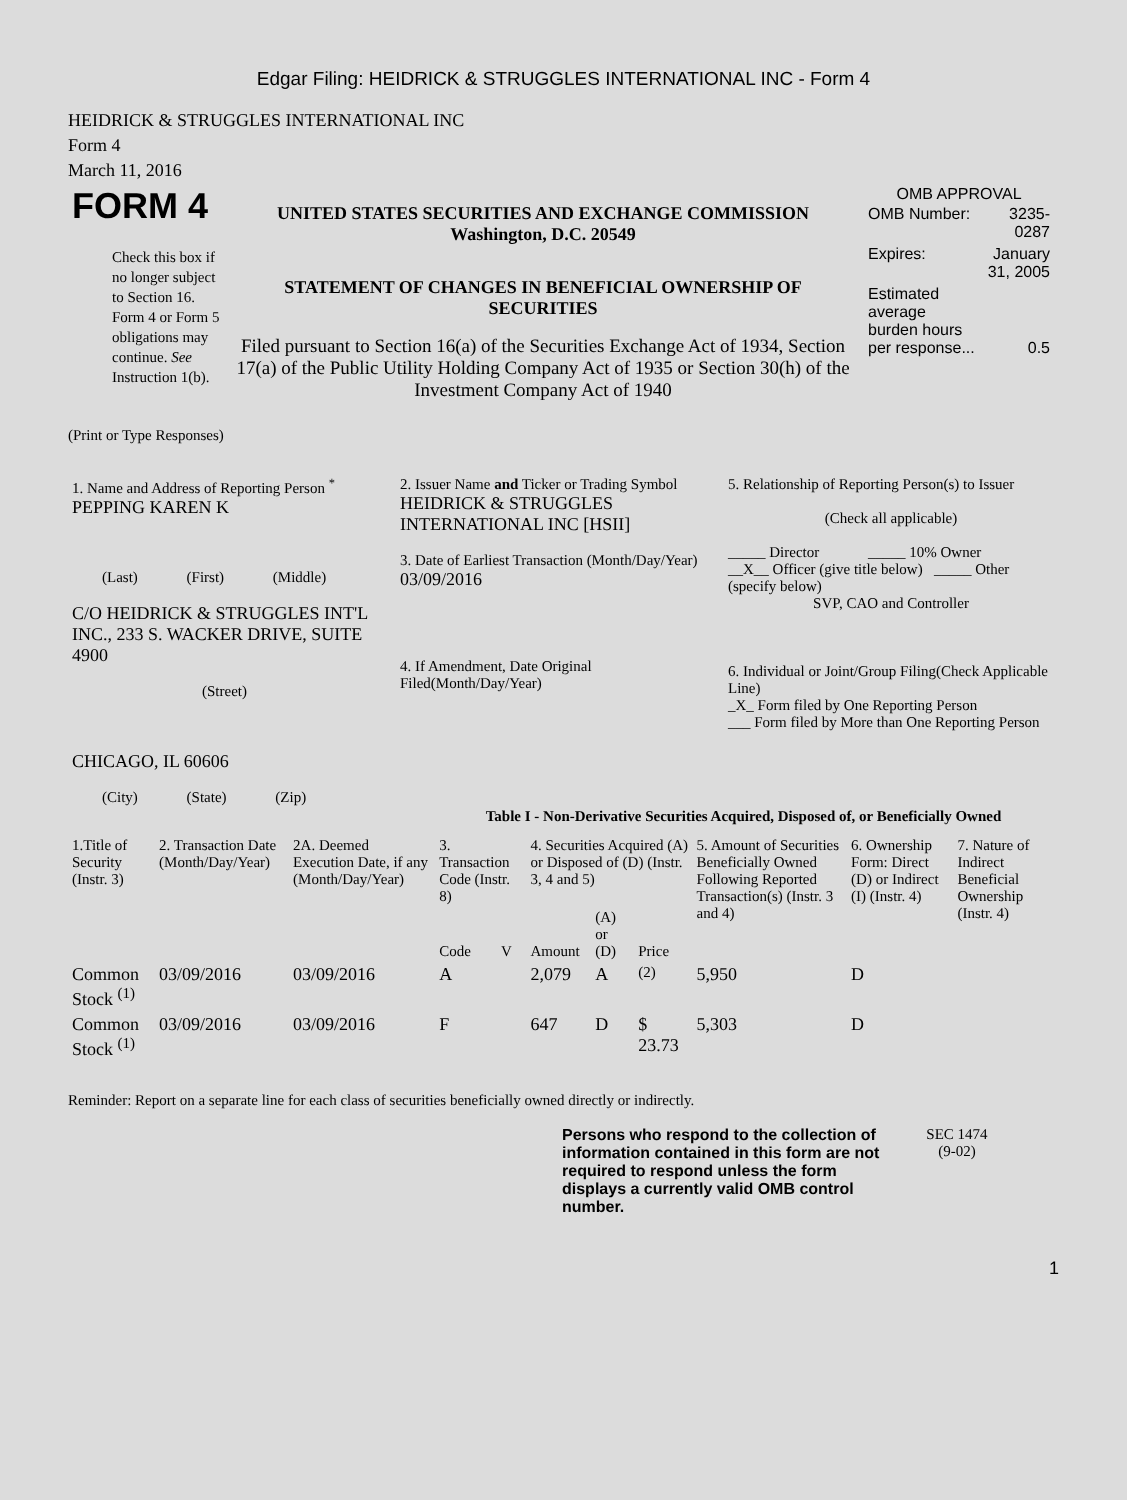Edgar Filing: HEIDRICK & STRUGGLES INTERNATIONAL INC - Form 4
HEIDRICK & STRUGGLES INTERNATIONAL INC
Form 4
March 11, 2016
| FORM 4 Check this box if no longer subject to Section 16. Form 4 or Form 5 obligations may continue. See Instruction 1(b). | UNITED STATES SECURITIES AND EXCHANGE COMMISSION Washington, D.C. 20549 STATEMENT OF CHANGES IN BENEFICIAL OWNERSHIP OF SECURITIES Filed pursuant to Section 16(a) of the Securities Exchange Act of 1934, Section 17(a) of the Public Utility Holding Company Act of 1935 or Section 30(h) of the Investment Company Act of 1940 | OMB APPROVAL / OMB Number: / 3235-0287 / / Expires: / January 31, 2005 / / Estimated average burden hours per response... / 0.5 / |
(Print or Type Responses)
| 1. Name and Address of Reporting Person <sup>*</sup> PEPPING KAREN K (Last) (First) (Middle) C/O HEIDRICK & STRUGGLES INT'L INC., 233 S. WACKER DRIVE, SUITE 4900 (Street) CHICAGO, IL 60606 (City) (State) (Zip) | 2. Issuer Name and Ticker or Trading Symbol HEIDRICK & STRUGGLES INTERNATIONAL INC [HSII] 3. Date of Earliest Transaction (Month/Day/Year) 03/09/2016 4. If Amendment, Date Original Filed(Month/Day/Year) | 5. Relationship of Reporting Person(s) to Issuer (Check all applicable) _____ Director _____ 10% Owner __X__ Officer (give title below) _____ Other (specify below) SVP, CAO and Controller 6. Individual or Joint/Group Filing(Check Applicable Line) _X_ Form filed by One Reporting Person ___ Form filed by More than One Reporting Person |
Table I - Non-Derivative Securities Acquired, Disposed of, or Beneficially Owned
| 1.Title of Security (Instr. 3) | 2. Transaction Date (Month/Day/Year) | 2A. Deemed Execution Date, if any (Month/Day/Year) | 3. Transaction Code (Instr. 8) | | 4. Securities Acquired (A) or Disposed of (D) (Instr. 3, 4 and 5) | | | 5. Amount of Securities Beneficially Owned Following Reported Transaction(s) (Instr. 3 and 4) | 6. Ownership Form: Direct (D) or Indirect (I) (Instr. 4) | 7. Nature of Indirect Beneficial Ownership (Instr. 4) |
| --- | --- | --- | --- | --- | --- | --- | --- | --- | --- | --- |
| | | | Code | V | Amount | (A) or (D) | Price | | | |
| Common Stock <sup>(1)</sup> | 03/09/2016 | 03/09/2016 | A | | 2,079 | A | <sup>(2)</sup> | 5,950 | D | |
| Common Stock <sup>(1)</sup> | 03/09/2016 | 03/09/2016 | F | | 647 | D | $ 23.73 | 5,303 | D | |
Reminder: Report on a separate line for each class of securities beneficially owned directly or indirectly.
| Persons who respond to the collection of information contained in this form are not required to respond unless the form displays a currently valid OMB control number. | SEC 1474 (9-02) |
1